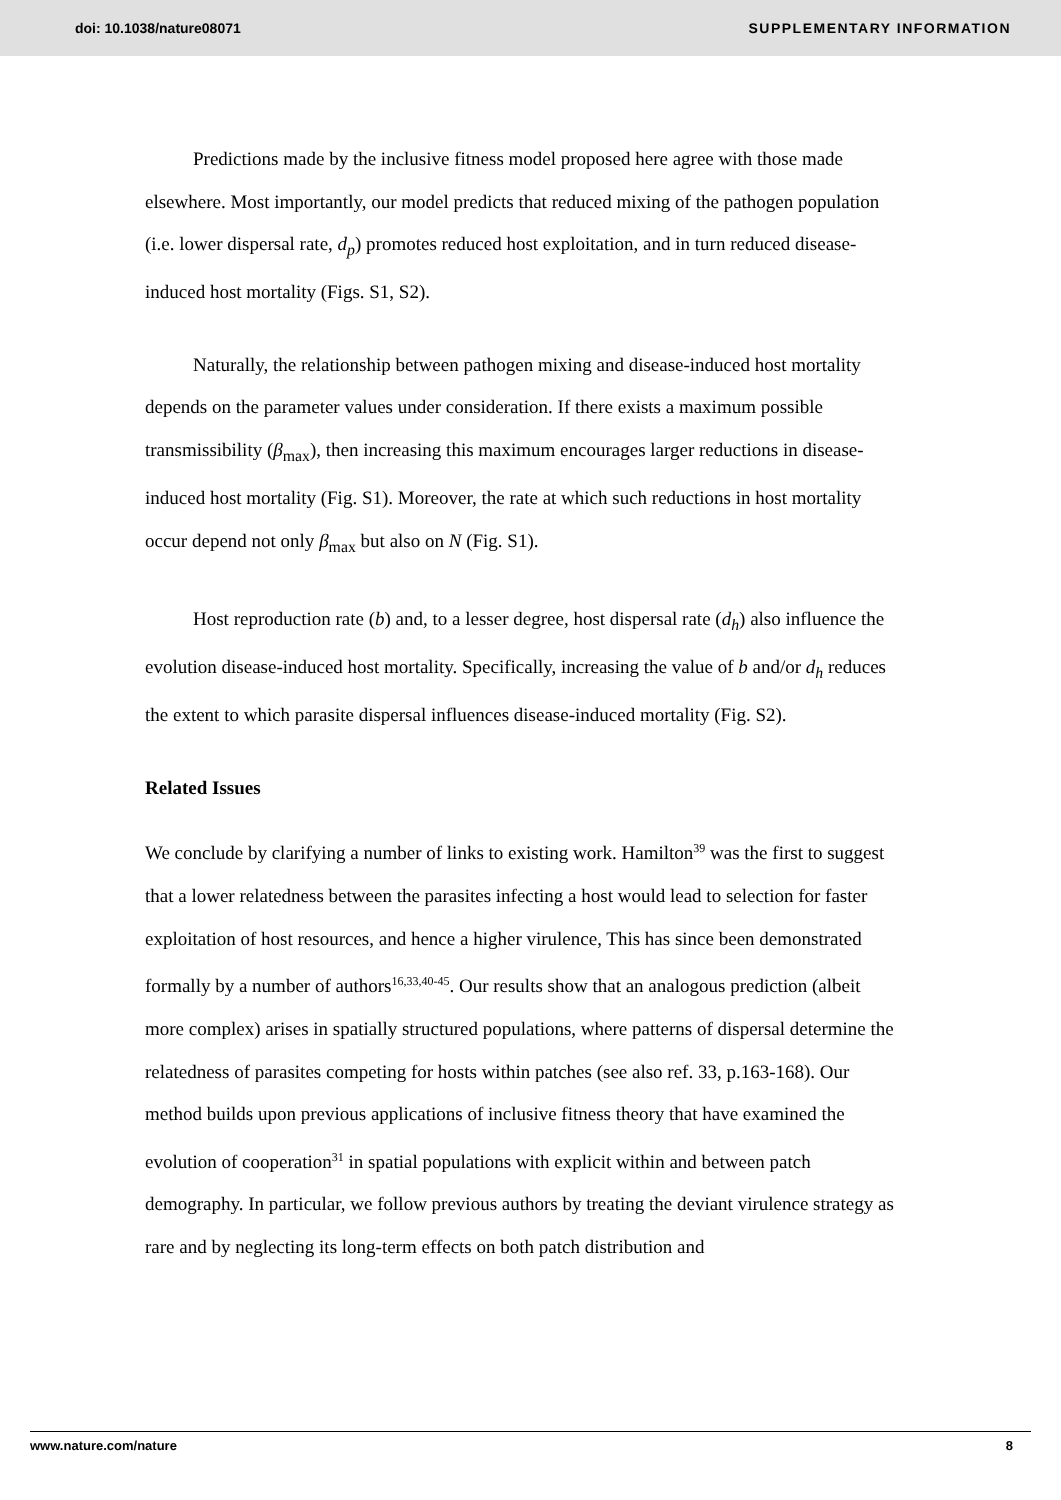doi: 10.1038/nature08071 SUPPLEMENTARY INFORMATION
Predictions made by the inclusive fitness model proposed here agree with those made elsewhere. Most importantly, our model predicts that reduced mixing of the pathogen population (i.e. lower dispersal rate, d<sub>p</sub>) promotes reduced host exploitation, and in turn reduced disease-induced host mortality (Figs. S1, S2).
Naturally, the relationship between pathogen mixing and disease-induced host mortality depends on the parameter values under consideration. If there exists a maximum possible transmissibility (β<sub>max</sub>), then increasing this maximum encourages larger reductions in disease-induced host mortality (Fig. S1). Moreover, the rate at which such reductions in host mortality occur depend not only β<sub>max</sub> but also on N (Fig. S1).
Host reproduction rate (b) and, to a lesser degree, host dispersal rate (d<sub>h</sub>) also influence the evolution disease-induced host mortality. Specifically, increasing the value of b and/or d<sub>h</sub> reduces the extent to which parasite dispersal influences disease-induced mortality (Fig. S2).
Related Issues
We conclude by clarifying a number of links to existing work. Hamilton<sup>39</sup> was the first to suggest that a lower relatedness between the parasites infecting a host would lead to selection for faster exploitation of host resources, and hence a higher virulence, This has since been demonstrated formally by a number of authors<sup>16,33,40-45</sup>. Our results show that an analogous prediction (albeit more complex) arises in spatially structured populations, where patterns of dispersal determine the relatedness of parasites competing for hosts within patches (see also ref. 33, p.163-168). Our method builds upon previous applications of inclusive fitness theory that have examined the evolution of cooperation<sup>31</sup> in spatial populations with explicit within and between patch demography. In particular, we follow previous authors by treating the deviant virulence strategy as rare and by neglecting its long-term effects on both patch distribution and
www.nature.com/nature 8